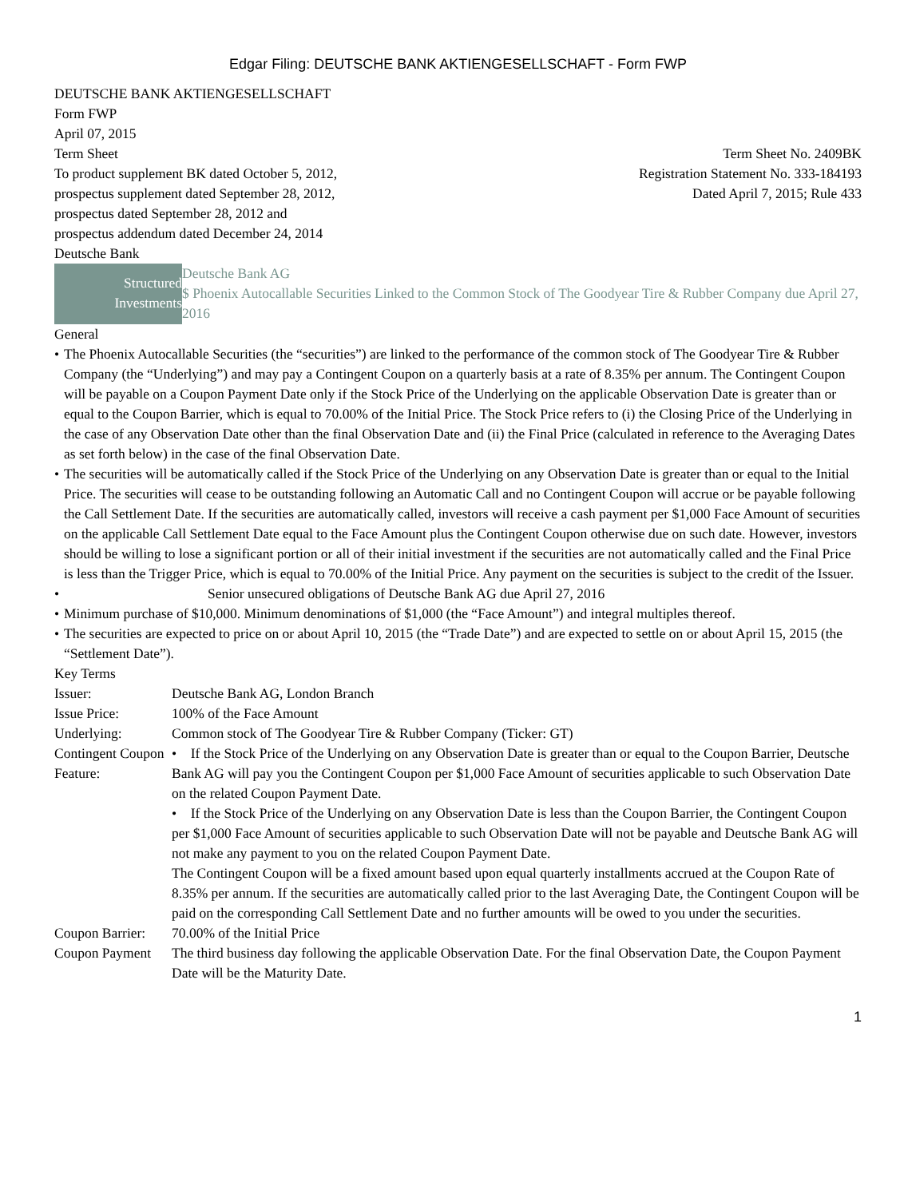Edgar Filing: DEUTSCHE BANK AKTIENGESELLSCHAFT - Form FWP
DEUTSCHE BANK AKTIENGESELLSCHAFT
Form FWP
April 07, 2015
Term Sheet
To product supplement BK dated October 5, 2012,
prospectus supplement dated September 28, 2012,
prospectus dated September 28, 2012 and
prospectus addendum dated December 24, 2014
Deutsche Bank
Term Sheet No. 2409BK
Registration Statement No. 333-184193
Dated April 7, 2015; Rule 433
Structured
Investments
Deutsche Bank AG
$ Phoenix Autocallable Securities Linked to the Common Stock of The Goodyear Tire & Rubber Company due April 27, 2016
General
• The Phoenix Autocallable Securities (the “securities”) are linked to the performance of the common stock of The Goodyear Tire & Rubber Company (the “Underlying”) and may pay a Contingent Coupon on a quarterly basis at a rate of 8.35% per annum. The Contingent Coupon will be payable on a Coupon Payment Date only if the Stock Price of the Underlying on the applicable Observation Date is greater than or equal to the Coupon Barrier, which is equal to 70.00% of the Initial Price. The Stock Price refers to (i) the Closing Price of the Underlying in the case of any Observation Date other than the final Observation Date and (ii) the Final Price (calculated in reference to the Averaging Dates as set forth below) in the case of the final Observation Date.
• The securities will be automatically called if the Stock Price of the Underlying on any Observation Date is greater than or equal to the Initial Price. The securities will cease to be outstanding following an Automatic Call and no Contingent Coupon will accrue or be payable following the Call Settlement Date. If the securities are automatically called, investors will receive a cash payment per $1,000 Face Amount of securities on the applicable Call Settlement Date equal to the Face Amount plus the Contingent Coupon otherwise due on such date. However, investors should be willing to lose a significant portion or all of their initial investment if the securities are not automatically called and the Final Price is less than the Trigger Price, which is equal to 70.00% of the Initial Price. Any payment on the securities is subject to the credit of the Issuer.
• Senior unsecured obligations of Deutsche Bank AG due April 27, 2016
• Minimum purchase of $10,000. Minimum denominations of $1,000 (the “Face Amount”) and integral multiples thereof.
• The securities are expected to price on or about April 10, 2015 (the “Trade Date”) and are expected to settle on or about April 15, 2015 (the “Settlement Date”).
Key Terms
| Issuer: | Deutsche Bank AG, London Branch |
| Issue Price: | 100% of the Face Amount |
| Underlying: | Common stock of The Goodyear Tire & Rubber Company (Ticker: GT) |
| Contingent Coupon Feature: | • If the Stock Price of the Underlying on any Observation Date is greater than or equal to the Coupon Barrier, Deutsche Bank AG will pay you the Contingent Coupon per $1,000 Face Amount of securities applicable to such Observation Date on the related Coupon Payment Date. • If the Stock Price of the Underlying on any Observation Date is less than the Coupon Barrier, the Contingent Coupon per $1,000 Face Amount of securities applicable to such Observation Date will not be payable and Deutsche Bank AG will not make any payment to you on the related Coupon Payment Date. The Contingent Coupon will be a fixed amount based upon equal quarterly installments accrued at the Coupon Rate of 8.35% per annum. If the securities are automatically called prior to the last Averaging Date, the Contingent Coupon will be paid on the corresponding Call Settlement Date and no further amounts will be owed to you under the securities. |
| Coupon Barrier: | 70.00% of the Initial Price |
| Coupon Payment | The third business day following the applicable Observation Date. For the final Observation Date, the Coupon Payment Date will be the Maturity Date. |
1